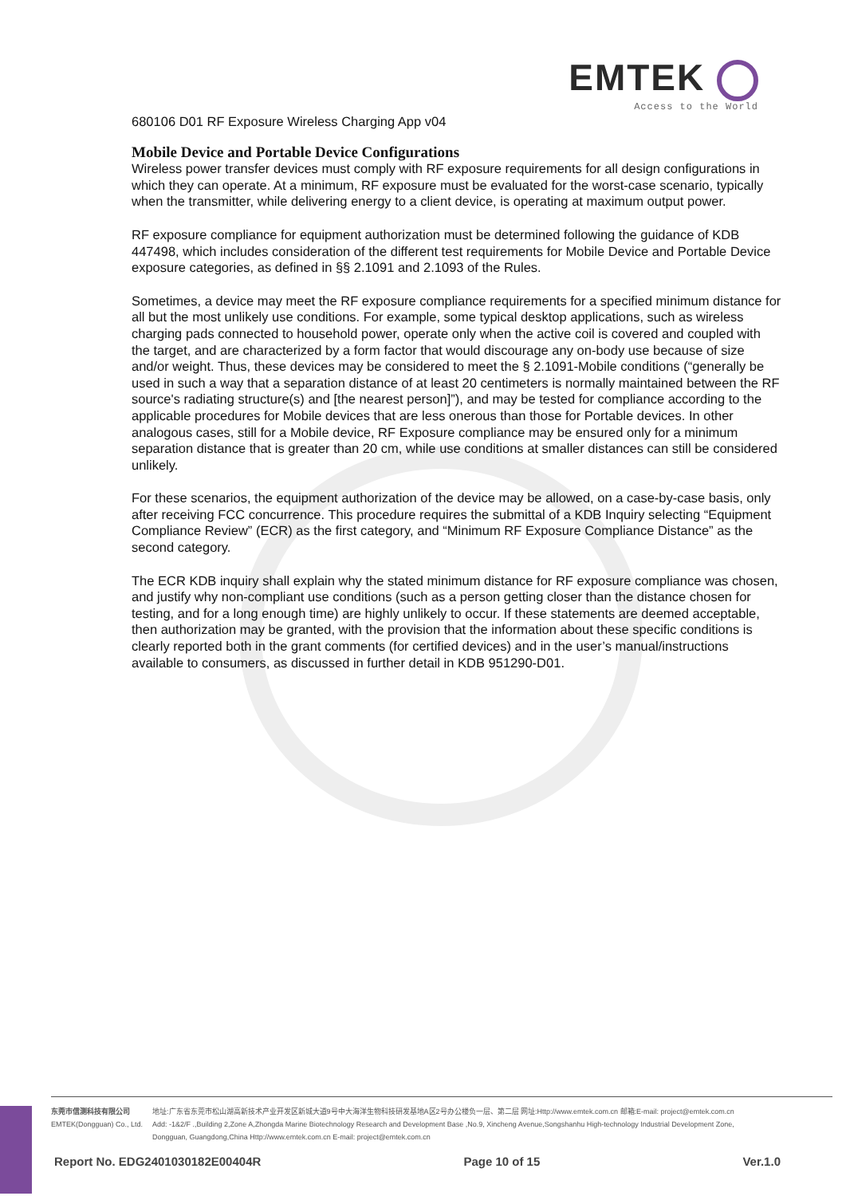EMTEK
Access to the World
680106 D01 RF Exposure Wireless Charging App v04
Mobile Device and Portable Device Configurations
Wireless power transfer devices must comply with RF exposure requirements for all design configurations in which they can operate. At a minimum, RF exposure must be evaluated for the worst-case scenario, typically when the transmitter, while delivering energy to a client device, is operating at maximum output power.
RF exposure compliance for equipment authorization must be determined following the guidance of KDB 447498, which includes consideration of the different test requirements for Mobile Device and Portable Device exposure categories, as defined in §§ 2.1091 and 2.1093 of the Rules.
Sometimes, a device may meet the RF exposure compliance requirements for a specified minimum distance for all but the most unlikely use conditions. For example, some typical desktop applications, such as wireless charging pads connected to household power, operate only when the active coil is covered and coupled with the target, and are characterized by a form factor that would discourage any on-body use because of size and/or weight. Thus, these devices may be considered to meet the § 2.1091-Mobile conditions (“generally be used in such a way that a separation distance of at least 20 centimeters is normally maintained between the RF source's radiating structure(s) and [the nearest person]”), and may be tested for compliance according to the applicable procedures for Mobile devices that are less onerous than those for Portable devices. In other analogous cases, still for a Mobile device, RF Exposure compliance may be ensured only for a minimum separation distance that is greater than 20 cm, while use conditions at smaller distances can still be considered unlikely.
For these scenarios, the equipment authorization of the device may be allowed, on a case-by-case basis, only after receiving FCC concurrence. This procedure requires the submittal of a KDB Inquiry selecting “Equipment Compliance Review” (ECR) as the first category, and “Minimum RF Exposure Compliance Distance” as the second category.
The ECR KDB inquiry shall explain why the stated minimum distance for RF exposure compliance was chosen, and justify why non-compliant use conditions (such as a person getting closer than the distance chosen for testing, and for a long enough time) are highly unlikely to occur. If these statements are deemed acceptable, then authorization may be granted, with the provision that the information about these specific conditions is clearly reported both in the grant comments (for certified devices) and in the user’s manual/instructions available to consumers, as discussed in further detail in KDB 951290-D01.
东莞市信测科技有限公司
EMTEK(Dongguan) Co., Ltd.
地址:广东省东莞市松山湖高新技术产业开发区新城大道9号中大海洋生物科技研发基地A区2号办公楼负一层、第二层 网址:Http://www.emtek.com.cn 邮箱:E-mail: project@emtek.com.cn
Add: -1&2/F .,Building 2,Zone A,Zhongda Marine Biotechnology Research and Development Base ,No.9, Xincheng Avenue,Songshanhu High-technology Industrial Development Zone,
Dongguan, Guangdong,China Http://www.emtek.com.cn E-mail: project@emtek.com.cn
Report No. EDG2401030182E00404R Page 10 of 15 Ver.1.0